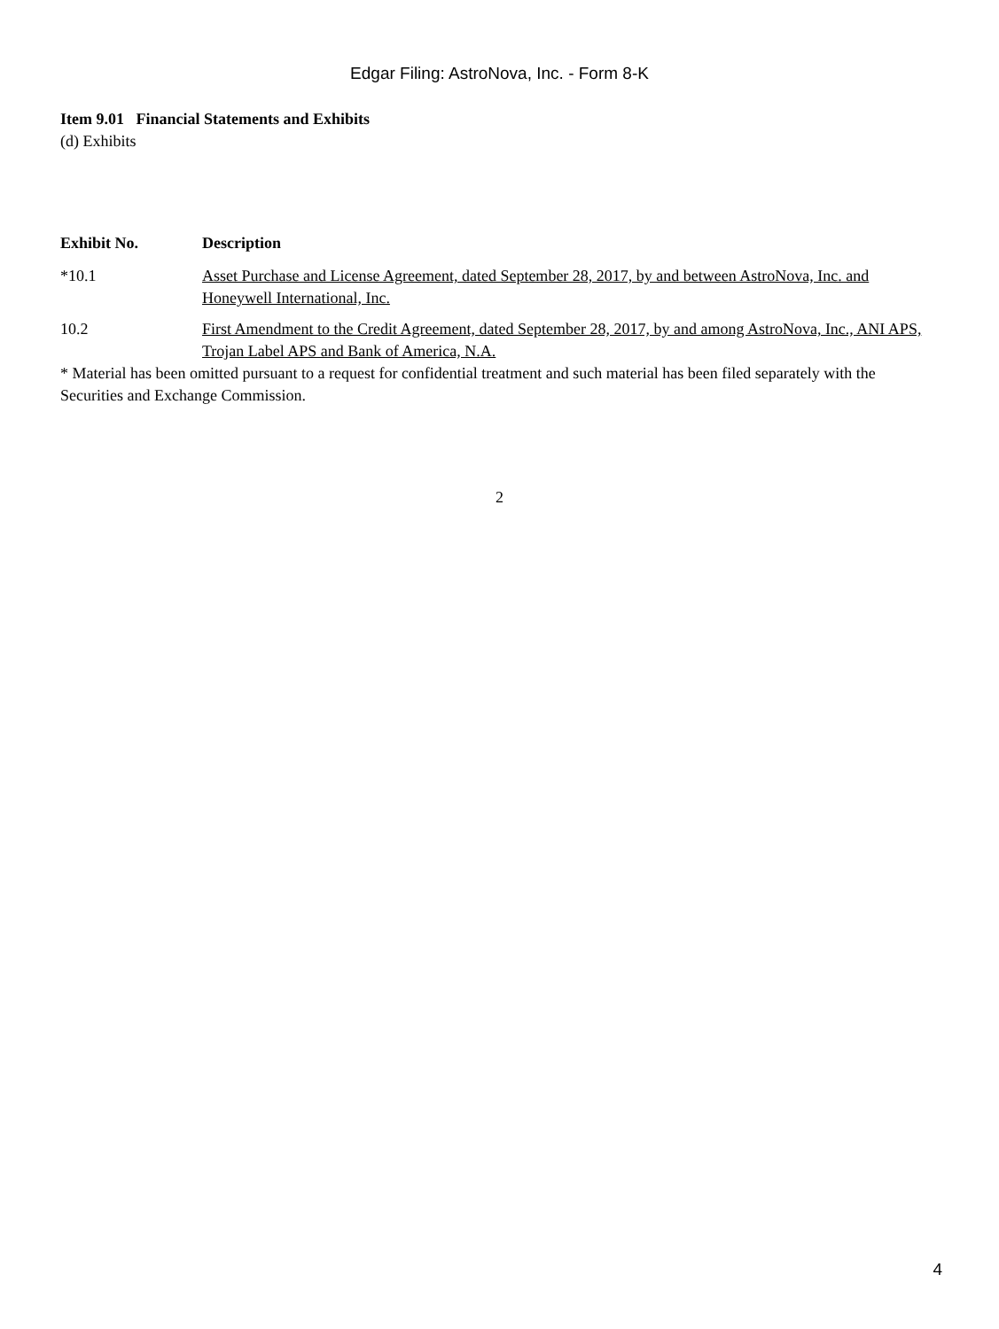Edgar Filing: AstroNova, Inc. - Form 8-K
Item 9.01 Financial Statements and Exhibits
(d) Exhibits
| Exhibit No. | Description |
| --- | --- |
| *10.1 | Asset Purchase and License Agreement, dated September 28, 2017, by and between AstroNova, Inc. and Honeywell International, Inc. |
| 10.2 | First Amendment to the Credit Agreement, dated September 28, 2017, by and among AstroNova, Inc., ANI APS, Trojan Label APS and Bank of America, N.A. |
* Material has been omitted pursuant to a request for confidential treatment and such material has been filed separately with the Securities and Exchange Commission.
2
4